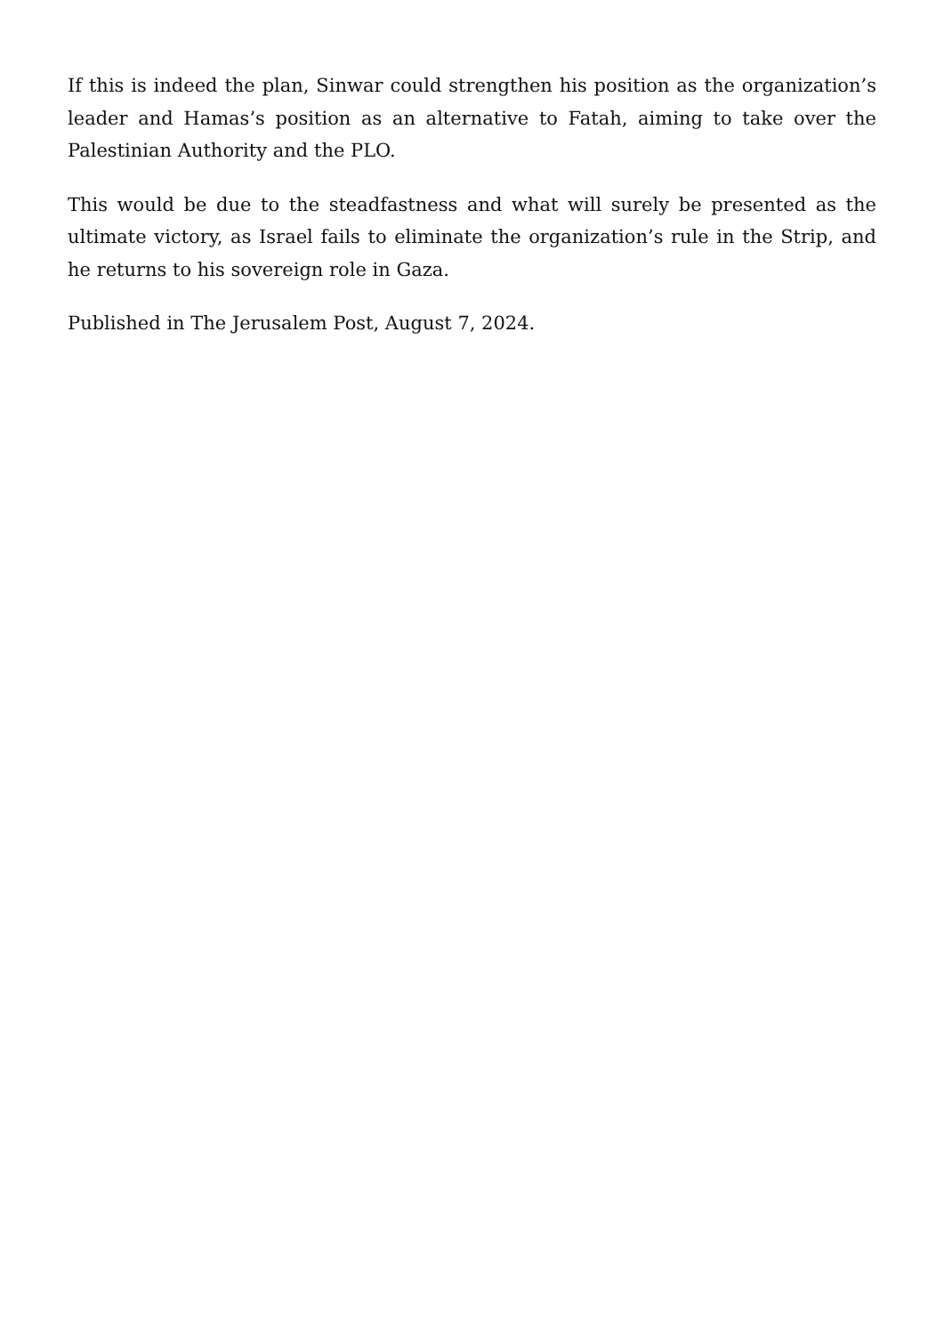If this is indeed the plan, Sinwar could strengthen his position as the organization’s leader and Hamas’s position as an alternative to Fatah, aiming to take over the Palestinian Authority and the PLO.
This would be due to the steadfastness and what will surely be presented as the ultimate victory, as Israel fails to eliminate the organization’s rule in the Strip, and he returns to his sovereign role in Gaza.
Published in The Jerusalem Post, August 7, 2024.